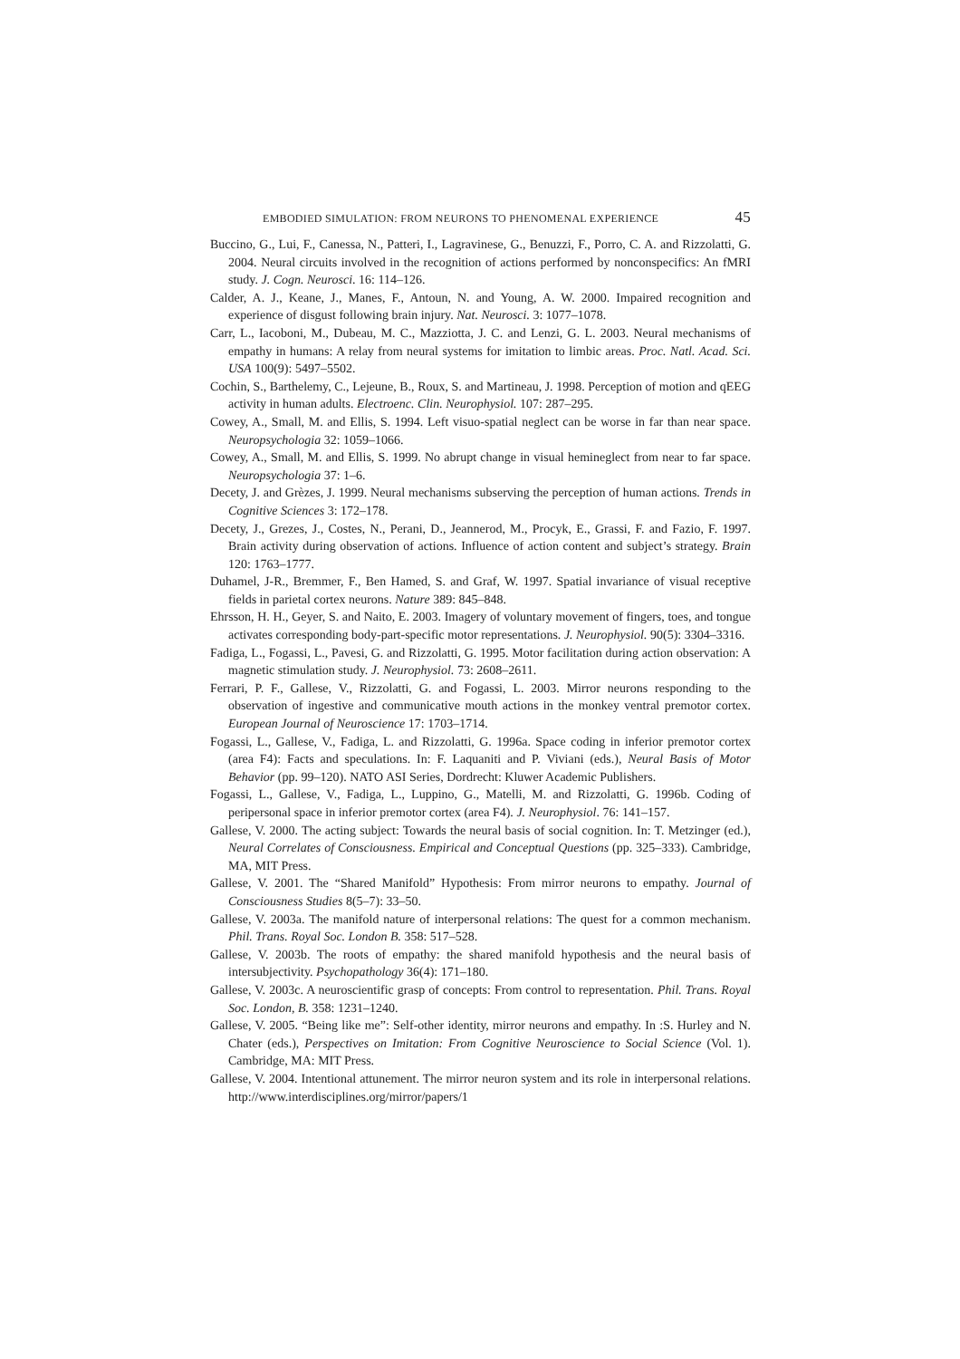EMBODIED SIMULATION: FROM NEURONS TO PHENOMENAL EXPERIENCE 45
Buccino, G., Lui, F., Canessa, N., Patteri, I., Lagravinese, G., Benuzzi, F., Porro, C. A. and Rizzolatti, G. 2004. Neural circuits involved in the recognition of actions performed by nonconspecifics: An fMRI study. J. Cogn. Neurosci. 16: 114–126.
Calder, A. J., Keane, J., Manes, F., Antoun, N. and Young, A. W. 2000. Impaired recognition and experience of disgust following brain injury. Nat. Neurosci. 3: 1077–1078.
Carr, L., Iacoboni, M., Dubeau, M. C., Mazziotta, J. C. and Lenzi, G. L. 2003. Neural mechanisms of empathy in humans: A relay from neural systems for imitation to limbic areas. Proc. Natl. Acad. Sci. USA 100(9): 5497–5502.
Cochin, S., Barthelemy, C., Lejeune, B., Roux, S. and Martineau, J. 1998. Perception of motion and qEEG activity in human adults. Electroenc. Clin. Neurophysiol. 107: 287–295.
Cowey, A., Small, M. and Ellis, S. 1994. Left visuo-spatial neglect can be worse in far than near space. Neuropsychologia 32: 1059–1066.
Cowey, A., Small, M. and Ellis, S. 1999. No abrupt change in visual hemineglect from near to far space. Neuropsychologia 37: 1–6.
Decety, J. and Grèzes, J. 1999. Neural mechanisms subserving the perception of human actions. Trends in Cognitive Sciences 3: 172–178.
Decety, J., Grezes, J., Costes, N., Perani, D., Jeannerod, M., Procyk, E., Grassi, F. and Fazio, F. 1997. Brain activity during observation of actions. Influence of action content and subject’s strategy. Brain 120: 1763–1777.
Duhamel, J-R., Bremmer, F., Ben Hamed, S. and Graf, W. 1997. Spatial invariance of visual receptive fields in parietal cortex neurons. Nature 389: 845–848.
Ehrsson, H. H., Geyer, S. and Naito, E. 2003. Imagery of voluntary movement of fingers, toes, and tongue activates corresponding body-part-specific motor representations. J. Neurophysiol. 90(5): 3304–3316.
Fadiga, L., Fogassi, L., Pavesi, G. and Rizzolatti, G. 1995. Motor facilitation during action observation: A magnetic stimulation study. J. Neurophysiol. 73: 2608–2611.
Ferrari, P. F., Gallese, V., Rizzolatti, G. and Fogassi, L. 2003. Mirror neurons responding to the observation of ingestive and communicative mouth actions in the monkey ventral premotor cortex. European Journal of Neuroscience 17: 1703–1714.
Fogassi, L., Gallese, V., Fadiga, L. and Rizzolatti, G. 1996a. Space coding in inferior premotor cortex (area F4): Facts and speculations. In: F. Laquaniti and P. Viviani (eds.), Neural Basis of Motor Behavior (pp. 99–120). NATO ASI Series, Dordrecht: Kluwer Academic Publishers.
Fogassi, L., Gallese, V., Fadiga, L., Luppino, G., Matelli, M. and Rizzolatti, G. 1996b. Coding of peripersonal space in inferior premotor cortex (area F4). J. Neurophysiol. 76: 141–157.
Gallese, V. 2000. The acting subject: Towards the neural basis of social cognition. In: T. Metzinger (ed.), Neural Correlates of Consciousness. Empirical and Conceptual Questions (pp. 325–333). Cambridge, MA, MIT Press.
Gallese, V. 2001. The “Shared Manifold” Hypothesis: From mirror neurons to empathy. Journal of Consciousness Studies 8(5–7): 33–50.
Gallese, V. 2003a. The manifold nature of interpersonal relations: The quest for a common mechanism. Phil. Trans. Royal Soc. London B. 358: 517–528.
Gallese, V. 2003b. The roots of empathy: the shared manifold hypothesis and the neural basis of intersubjectivity. Psychopathology 36(4): 171–180.
Gallese, V. 2003c. A neuroscientific grasp of concepts: From control to representation. Phil. Trans. Royal Soc. London, B. 358: 1231–1240.
Gallese, V. 2005. “Being like me”: Self-other identity, mirror neurons and empathy. In :S. Hurley and N. Chater (eds.), Perspectives on Imitation: From Cognitive Neuroscience to Social Science (Vol. 1). Cambridge, MA: MIT Press.
Gallese, V. 2004. Intentional attunement. The mirror neuron system and its role in interpersonal relations. http://www.interdisciplines.org/mirror/papers/1